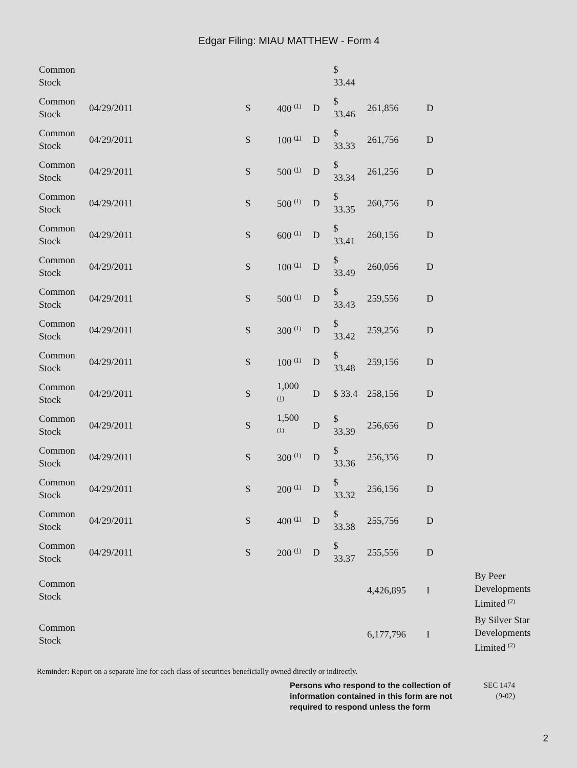Edgar Filing: MIAU MATTHEW - Form 4
| Common Stock | | | | | $ 33.44 | | | |
| Common Stock | 04/29/2011 | S | 400 <sup>(1)</sup> | D | $ 33.46 | 261,856 | D | |
| Common Stock | 04/29/2011 | S | 100 <sup>(1)</sup> | D | $ 33.33 | 261,756 | D | |
| Common Stock | 04/29/2011 | S | 500 <sup>(1)</sup> | D | $ 33.34 | 261,256 | D | |
| Common Stock | 04/29/2011 | S | 500 <sup>(1)</sup> | D | $ 33.35 | 260,756 | D | |
| Common Stock | 04/29/2011 | S | 600 <sup>(1)</sup> | D | $ 33.41 | 260,156 | D | |
| Common Stock | 04/29/2011 | S | 100 <sup>(1)</sup> | D | $ 33.49 | 260,056 | D | |
| Common Stock | 04/29/2011 | S | 500 <sup>(1)</sup> | D | $ 33.43 | 259,556 | D | |
| Common Stock | 04/29/2011 | S | 300 <sup>(1)</sup> | D | $ 33.42 | 259,256 | D | |
| Common Stock | 04/29/2011 | S | 100 <sup>(1)</sup> | D | $ 33.48 | 259,156 | D | |
| Common Stock | 04/29/2011 | S | 1,000 <sup>(1)</sup> | D | $ 33.4 | 258,156 | D | |
| Common Stock | 04/29/2011 | S | 1,500 <sup>(1)</sup> | D | $ 33.39 | 256,656 | D | |
| Common Stock | 04/29/2011 | S | 300 <sup>(1)</sup> | D | $ 33.36 | 256,356 | D | |
| Common Stock | 04/29/2011 | S | 200 <sup>(1)</sup> | D | $ 33.32 | 256,156 | D | |
| Common Stock | 04/29/2011 | S | 400 <sup>(1)</sup> | D | $ 33.38 | 255,756 | D | |
| Common Stock | 04/29/2011 | S | 200 <sup>(1)</sup> | D | $ 33.37 | 255,556 | D | |
| Common Stock | | | | | | 4,426,895 | I | By Peer Developments Limited <sup>(2)</sup> |
| Common Stock | | | | | | 6,177,796 | I | By Silver Star Developments Limited <sup>(2)</sup> |
Reminder: Report on a separate line for each class of securities beneficially owned directly or indirectly.
Persons who respond to the collection of information contained in this form are not required to respond unless the form
SEC 1474
(9-02)
2